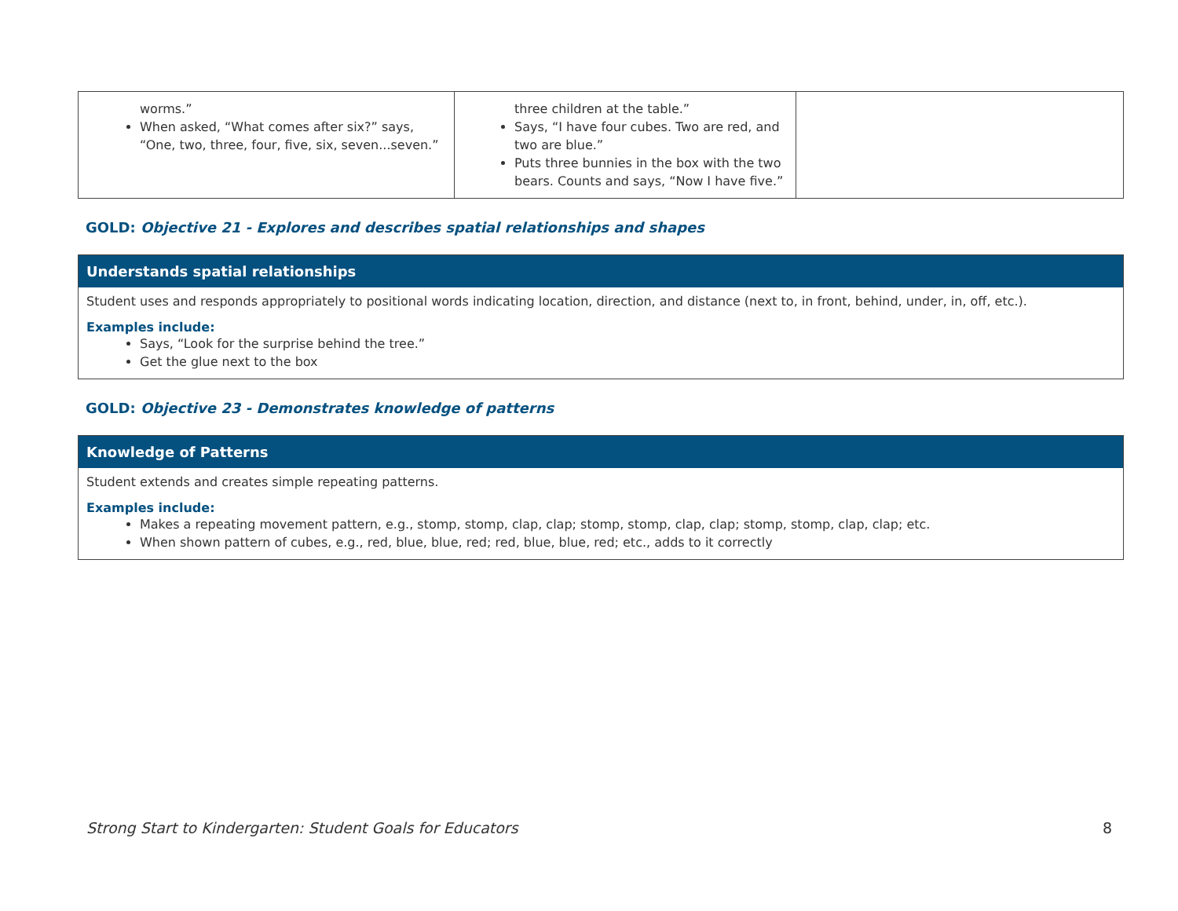| worms.” When asked, “What comes after six?” says, “One, two, three, four, five, six, seven...seven.” | three children at the table.” Says, “I have four cubes. Two are red, and two are blue.” Puts three bunnies in the box with the two bears. Counts and says, “Now I have five.” | |
GOLD: Objective 21 - Explores and describes spatial relationships and shapes
Understands spatial relationships
Student uses and responds appropriately to positional words indicating location, direction, and distance (next to, in front, behind, under, in, off, etc.).
Examples include:
Says, “Look for the surprise behind the tree.”
Get the glue next to the box
GOLD: Objective 23 - Demonstrates knowledge of patterns
Knowledge of Patterns
Student extends and creates simple repeating patterns.
Examples include:
Makes a repeating movement pattern, e.g., stomp, stomp, clap, clap; stomp, stomp, clap, clap; stomp, stomp, clap, clap; etc.
When shown pattern of cubes, e.g., red, blue, blue, red; red, blue, blue, red; etc., adds to it correctly
Strong Start to Kindergarten: Student Goals for Educators 8